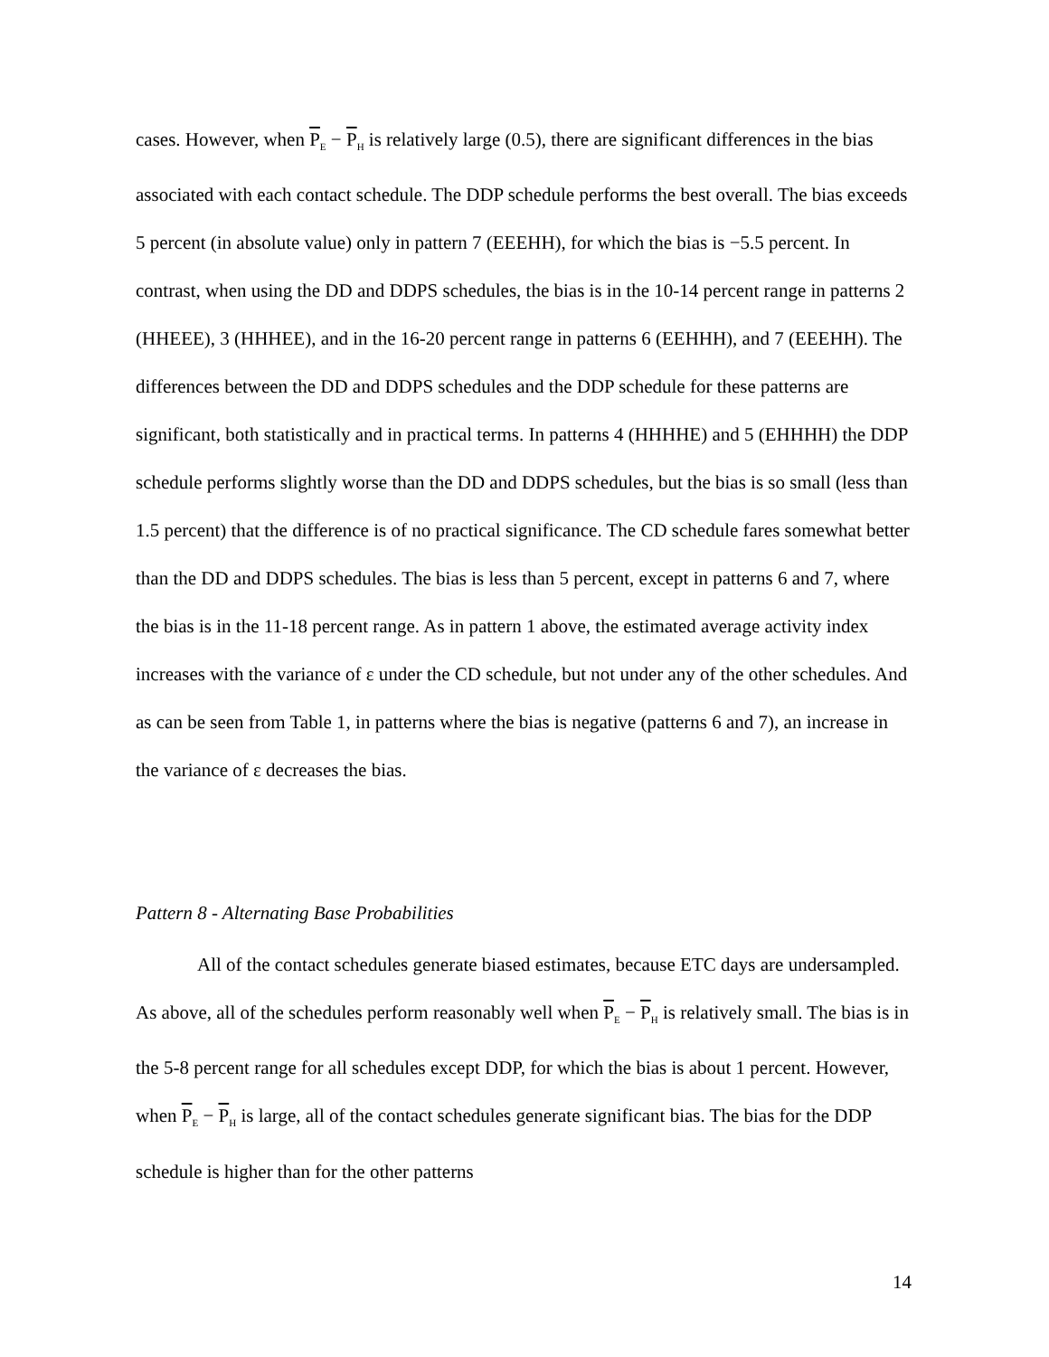cases. However, when P<sub>E</sub> − P<sub>H</sub> is relatively large (0.5), there are significant differences in the bias associated with each contact schedule. The DDP schedule performs the best overall. The bias exceeds 5 percent (in absolute value) only in pattern 7 (EEEHH), for which the bias is −5.5 percent. In contrast, when using the DD and DDPS schedules, the bias is in the 10-14 percent range in patterns 2 (HHEEE), 3 (HHHEE), and in the 16-20 percent range in patterns 6 (EEHHH), and 7 (EEEHH). The differences between the DD and DDPS schedules and the DDP schedule for these patterns are significant, both statistically and in practical terms. In patterns 4 (HHHHE) and 5 (EHHHH) the DDP schedule performs slightly worse than the DD and DDPS schedules, but the bias is so small (less than 1.5 percent) that the difference is of no practical significance. The CD schedule fares somewhat better than the DD and DDPS schedules. The bias is less than 5 percent, except in patterns 6 and 7, where the bias is in the 11-18 percent range. As in pattern 1 above, the estimated average activity index increases with the variance of ε under the CD schedule, but not under any of the other schedules. And as can be seen from Table 1, in patterns where the bias is negative (patterns 6 and 7), an increase in the variance of ε decreases the bias.
Pattern 8 - Alternating Base Probabilities
All of the contact schedules generate biased estimates, because ETC days are undersampled. As above, all of the schedules perform reasonably well when P<sub>E</sub> − P<sub>H</sub> is relatively small. The bias is in the 5-8 percent range for all schedules except DDP, for which the bias is about 1 percent. However, when P<sub>E</sub> − P<sub>H</sub> is large, all of the contact schedules generate significant bias. The bias for the DDP schedule is higher than for the other patterns
14